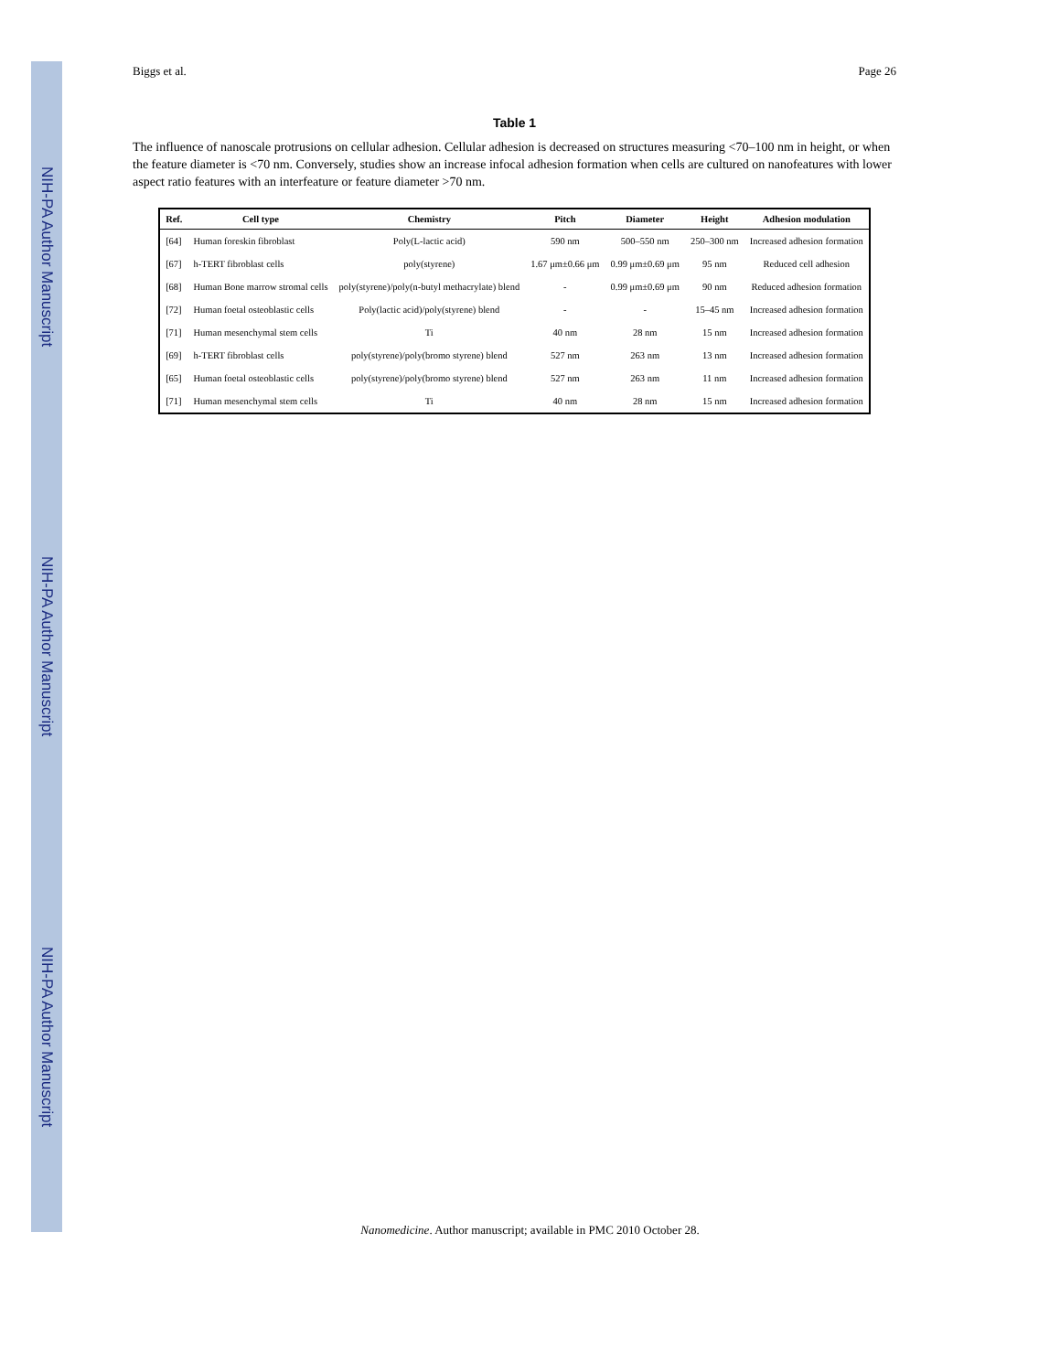NIH-PA Author Manuscript
NIH-PA Author Manuscript
NIH-PA Author Manuscript
Biggs et al. Page 26
Table 1
The influence of nanoscale protrusions on cellular adhesion. Cellular adhesion is decreased on structures measuring <70–100 nm in height, or when the feature diameter is <70 nm. Conversely, studies show an increase infocal adhesion formation when cells are cultured on nanofeatures with lower aspect ratio features with an interfeature or feature diameter >70 nm.
| Ref. | Cell type | Chemistry | Pitch | Diameter | Height | Adhesion modulation |
| --- | --- | --- | --- | --- | --- | --- |
| [64] | Human foreskin fibroblast | Poly(L-lactic acid) | 590 nm | 500–550 nm | 250–300 nm | Increased adhesion formation |
| [67] | h-TERT fibroblast cells | poly(styrene) | 1.67 μm±0.66 μm | 0.99 μm±0.69 μm | 95 nm | Reduced cell adhesion |
| [68] | Human Bone marrow stromal cells | poly(styrene)/poly(n-butyl methacrylate) blend | - | 0.99 μm±0.69 μm | 90 nm | Reduced adhesion formation |
| [72] | Human foetal osteoblastic cells | Poly(lactic acid)/poly(styrene) blend | - | - | 15–45 nm | Increased adhesion formation |
| [71] | Human mesenchymal stem cells | Ti | 40 nm | 28 nm | 15 nm | Increased adhesion formation |
| [69] | h-TERT fibroblast cells | poly(styrene)/poly(bromo styrene) blend | 527 nm | 263 nm | 13 nm | Increased adhesion formation |
| [65] | Human foetal osteoblastic cells | poly(styrene)/poly(bromo styrene) blend | 527 nm | 263 nm | 11 nm | Increased adhesion formation |
| [71] | Human mesenchymal stem cells | Ti | 40 nm | 28 nm | 15 nm | Increased adhesion formation |
Nanomedicine. Author manuscript; available in PMC 2010 October 28.